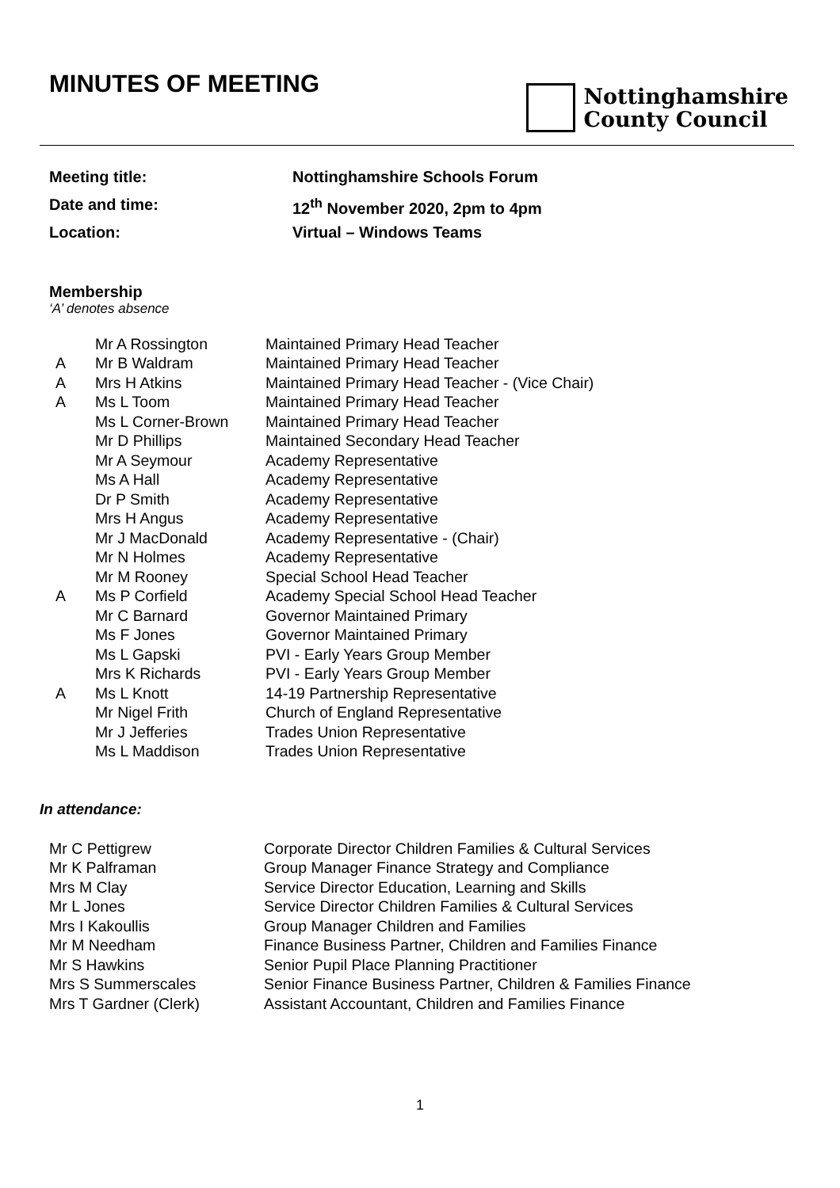MINUTES OF MEETING
Nottinghamshire
County Council
Meeting title: Nottinghamshire Schools Forum
Date and time: 12<sup>th</sup> November 2020, 2pm to 4pm
Location: Virtual – Windows Teams
Membership
‘A’ denotes absence
| | Mr A Rossington | Maintained Primary Head Teacher |
| A | Mr B Waldram | Maintained Primary Head Teacher |
| A | Mrs H Atkins | Maintained Primary Head Teacher - (Vice Chair) |
| A | Ms L Toom | Maintained Primary Head Teacher |
| | Ms L Corner-Brown | Maintained Primary Head Teacher |
| | Mr D Phillips | Maintained Secondary Head Teacher |
| | Mr A Seymour | Academy Representative |
| | Ms A Hall | Academy Representative |
| | Dr P Smith | Academy Representative |
| | Mrs H Angus | Academy Representative |
| | Mr J MacDonald | Academy Representative - (Chair) |
| | Mr N Holmes | Academy Representative |
| | Mr M Rooney | Special School Head Teacher |
| A | Ms P Corfield | Academy Special School Head Teacher |
| | Mr C Barnard | Governor Maintained Primary |
| | Ms F Jones | Governor Maintained Primary |
| | Ms L Gapski | PVI - Early Years Group Member |
| | Mrs K Richards | PVI - Early Years Group Member |
| A | Ms L Knott | 14-19 Partnership Representative |
| | Mr Nigel Frith | Church of England Representative |
| | Mr J Jefferies | Trades Union Representative |
| | Ms L Maddison | Trades Union Representative |
In attendance:
| Mr C Pettigrew | Corporate Director Children Families & Cultural Services |
| Mr K Palframan | Group Manager Finance Strategy and Compliance |
| Mrs M Clay | Service Director Education, Learning and Skills |
| Mr L Jones | Service Director Children Families & Cultural Services |
| Mrs I Kakoullis | Group Manager Children and Families |
| Mr M Needham | Finance Business Partner, Children and Families Finance |
| Mr S Hawkins | Senior Pupil Place Planning Practitioner |
| Mrs S Summerscales | Senior Finance Business Partner, Children & Families Finance |
| Mrs T Gardner (Clerk) | Assistant Accountant, Children and Families Finance |
1